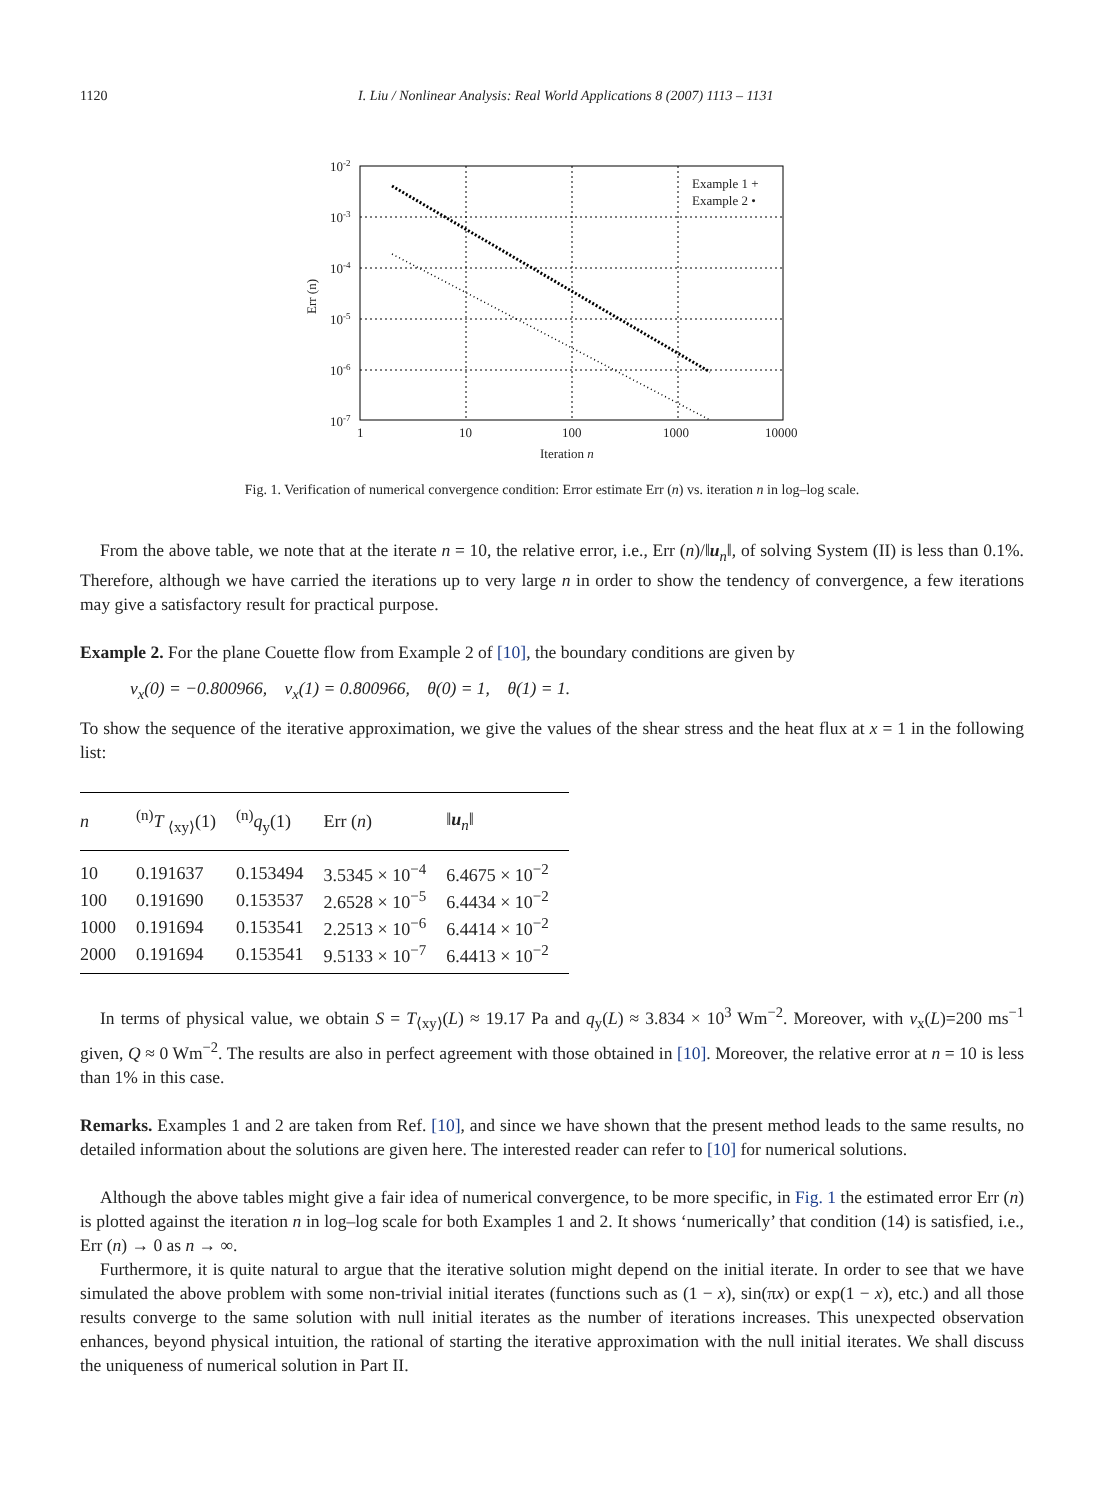1120 I. Liu / Nonlinear Analysis: Real World Applications 8 (2007) 1113 – 1131
10-2
10-3
10-4
10-5
10-6
10-7
1
10
100
1000
10000
Iteration n
Err (n)
Example 1 +
Example 2 •
Fig. 1. Verification of numerical convergence condition: Error estimate Err (n) vs. iteration n in log–log scale.
From the above table, we note that at the iterate n = 10, the relative error, i.e., Err (n)/‖u<sub>n</sub>‖, of solving System (II) is less than 0.1%. Therefore, although we have carried the iterations up to very large n in order to show the tendency of convergence, a few iterations may give a satisfactory result for practical purpose.
Example 2. For the plane Couette flow from Example 2 of [10], the boundary conditions are given by
v<sub>x</sub>(0) = −0.800966, v<sub>x</sub>(1) = 0.800966, θ(0) = 1, θ(1) = 1.
To show the sequence of the iterative approximation, we give the values of the shear stress and the heat flux at x = 1 in the following list:
| n | <sup>(n)</sup> T <sub>⟨xy⟩</sub>(1) | <sup>(n)</sup> q<sub>y</sub>(1) | Err ( n ) | ‖ u<sub>n</sub>‖ |
| --- | --- | --- | --- | --- |
| 10 | 0.191637 | 0.153494 | 3.5345 × 10<sup>−4</sup> | 6.4675 × 10<sup>−2</sup> |
| 100 | 0.191690 | 0.153537 | 2.6528 × 10<sup>−5</sup> | 6.4434 × 10<sup>−2</sup> |
| 1000 | 0.191694 | 0.153541 | 2.2513 × 10<sup>−6</sup> | 6.4414 × 10<sup>−2</sup> |
| 2000 | 0.191694 | 0.153541 | 9.5133 × 10<sup>−7</sup> | 6.4413 × 10<sup>−2</sup> |
In terms of physical value, we obtain S = T<sub>⟨xy⟩</sub>(L) ≈ 19.17 Pa and q<sub>y</sub>(L) ≈ 3.834 × 10<sup>3</sup> Wm<sup>−2</sup>. Moreover, with v<sub>x</sub>(L)=200 ms<sup>−1</sup> given, Q ≈ 0 Wm<sup>−2</sup>. The results are also in perfect agreement with those obtained in [10]. Moreover, the relative error at n = 10 is less than 1% in this case.
Remarks. Examples 1 and 2 are taken from Ref. [10], and since we have shown that the present method leads to the same results, no detailed information about the solutions are given here. The interested reader can refer to [10] for numerical solutions.
Although the above tables might give a fair idea of numerical convergence, to be more specific, in Fig. 1 the estimated error Err (n) is plotted against the iteration n in log–log scale for both Examples 1 and 2. It shows ‘numerically’ that condition (14) is satisfied, i.e., Err (n) → 0 as n → ∞.
Furthermore, it is quite natural to argue that the iterative solution might depend on the initial iterate. In order to see that we have simulated the above problem with some non-trivial initial iterates (functions such as (1 − x), sin(πx) or exp(1 − x), etc.) and all those results converge to the same solution with null initial iterates as the number of iterations increases. This unexpected observation enhances, beyond physical intuition, the rational of starting the iterative approximation with the null initial iterates. We shall discuss the uniqueness of numerical solution in Part II.